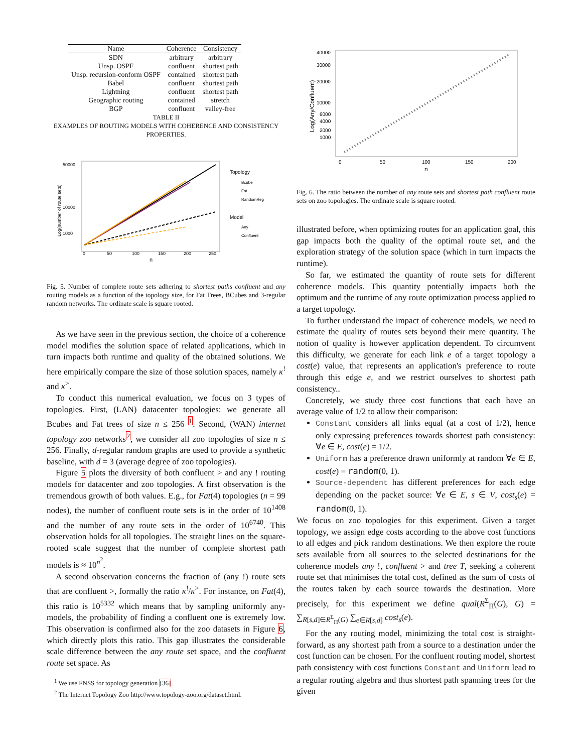| Name | Coherence | Consistency |
| --- | --- | --- |
| SDN | arbitrary | arbitrary |
| Unsp. OSPF | confluent | shortest path |
| Unsp. recursion-conform OSPF | contained | shortest path |
| Babel | confluent | shortest path |
| Lightning | confluent | shortest path |
| Geographic routing | contained | stretch |
| BGP | confluent | valley-free |
TABLE II
EXAMPLES OF ROUTING MODELS WITH COHERENCE AND CONSISTENCY PROPERTIES.
50000
10000
1000
0
50
100
150
200
250
n
Log(number of route sets)
Topology
Bcube
Fat
RandomReg
Model
Any
Confluent
Fig. 5. Number of complete route sets adhering to shortest paths confluent and any routing models as a function of the topology size, for Fat Trees, BCubes and 3-regular random networks. The ordinate scale is square rooted.
As we have seen in the previous section, the choice of a coherence model modifies the solution space of related applications, which in turn impacts both runtime and quality of the obtained solutions. We here empirically compare the size of those solution spaces, namely κ<sup>!</sup> and κ<sup>></sup>.
To conduct this numerical evaluation, we focus on 3 types of topologies. First, (LAN) datacenter topologies: we generate all Bcubes and Fat trees of size n ≤ 256 <sup>1</sup>. Second, (WAN) internet topology zoo networks<sup>2</sup>, we consider all zoo topologies of size n ≤ 256. Finally, d-regular random graphs are used to provide a synthetic baseline, with d = 3 (average degree of zoo topologies).
Figure 5 plots the diversity of both confluent > and any ! routing models for datacenter and zoo topologies. A first observation is the tremendous growth of both values. E.g., for Fat(4) topologies (n = 99 nodes), the number of confluent route sets is in the order of 10<sup>1408</sup> and the number of any route sets in the order of 10<sup>6740</sup>. This observation holds for all topologies. The straight lines on the square-rooted scale suggest that the number of complete shortest path models is ≈ 10<sup>n<sup>2</sup></sup>.
A second observation concerns the fraction of (any !) route sets that are confluent >, formally the ratio κ<sup>!</sup>/κ<sup>></sup>. For instance, on Fat(4), this ratio is 10<sup>5332</sup> which means that by sampling uniformly any-models, the probability of finding a confluent one is extremely low. This observation is confirmed also for the zoo datasets in Figure 6, which directly plots this ratio. This gap illustrates the considerable scale difference between the any route set space, and the confluent route set space. As
<sup>1</sup> We use FNSS for topology generation [36].
<sup>2</sup> The Internet Topology Zoo http://www.topology-zoo.org/dataset.html.
40000
30000
20000
10000
6000
4000
2000
1000
0
50
100
150
200
n
Log(Any/Confluent)
Fig. 6. The ratio between the number of any route sets and shortest path confluent route sets on zoo topologies. The ordinate scale is square rooted.
illustrated before, when optimizing routes for an application goal, this gap impacts both the quality of the optimal route set, and the exploration strategy of the solution space (which in turn impacts the runtime).
So far, we estimated the quantity of route sets for different coherence models. This quantity potentially impacts both the optimum and the runtime of any route optimization process applied to a target topology.
To further understand the impact of coherence models, we need to estimate the quality of routes sets beyond their mere quantity. The notion of quality is however application dependent. To circumvent this difficulty, we generate for each link e of a target topology a cost(e) value, that represents an application's preference to route through this edge e, and we restrict ourselves to shortest path consistency..
Concretely, we study three cost functions that each have an average value of 1/2 to allow their comparison:
Constant considers all links equal (at a cost of 1/2), hence only expressing preferences towards shortest path consistency: ∀e ∈ E, cost(e) = 1/2.
Uniform has a preference drawn uniformly at random ∀e ∈ E, cost(e) = random(0, 1).
Source-dependent has different preferences for each edge depending on the packet source: ∀e ∈ E, s ∈ V, cost<sub>s</sub>(e) = random(0, 1).
We focus on zoo topologies for this experiment. Given a target topology, we assign edge costs according to the above cost functions to all edges and pick random destinations. We then explore the route sets available from all sources to the selected destinations for the coherence models any !, confluent > and tree T, seeking a coherent route set that minimises the total cost, defined as the sum of costs of the routes taken by each source towards the destination. More precisely, for this experiment we define qual(R<sup>Σ</sup><sub>Π</sub>(G), G) = ∑<sub>R[s,d]∈R<sup>Σ</sup><sub>Π</sub>(G)</sub> ∑<sub>e∈R[s,d]</sub> cost<sub>s</sub>(e).
For the any routing model, minimizing the total cost is straight-forward, as any shortest path from a source to a destination under the cost function can be chosen. For the confluent routing model, shortest path consistency with cost functions Constant and Uniform lead to a regular routing algebra and thus shortest path spanning trees for the given